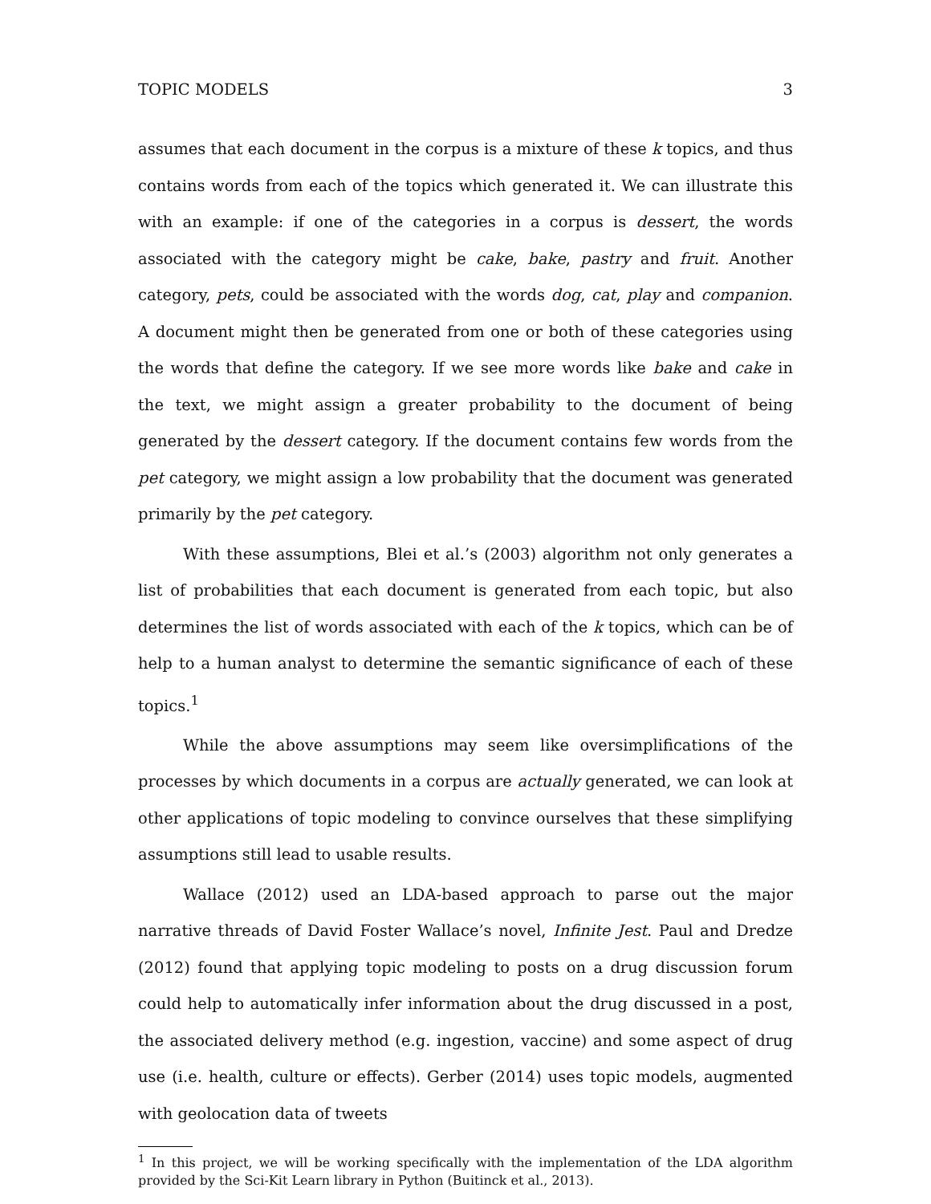TOPIC MODELS 3
assumes that each document in the corpus is a mixture of these k topics, and thus contains words from each of the topics which generated it. We can illustrate this with an example: if one of the categories in a corpus is dessert, the words associated with the category might be cake, bake, pastry and fruit. Another category, pets, could be associated with the words dog, cat, play and companion. A document might then be generated from one or both of these categories using the words that define the category. If we see more words like bake and cake in the text, we might assign a greater probability to the document of being generated by the dessert category. If the document contains few words from the pet category, we might assign a low probability that the document was generated primarily by the pet category.
With these assumptions, Blei et al.’s (2003) algorithm not only generates a list of probabilities that each document is generated from each topic, but also determines the list of words associated with each of the k topics, which can be of help to a human analyst to determine the semantic significance of each of these topics.<sup>1</sup>
While the above assumptions may seem like oversimplifications of the processes by which documents in a corpus are actually generated, we can look at other applications of topic modeling to convince ourselves that these simplifying assumptions still lead to usable results.
Wallace (2012) used an LDA-based approach to parse out the major narrative threads of David Foster Wallace’s novel, Infinite Jest. Paul and Dredze (2012) found that applying topic modeling to posts on a drug discussion forum could help to automatically infer information about the drug discussed in a post, the associated delivery method (e.g. ingestion, vaccine) and some aspect of drug use (i.e. health, culture or effects). Gerber (2014) uses topic models, augmented with geolocation data of tweets
<sup>1</sup> In this project, we will be working specifically with the implementation of the LDA algorithm provided by the Sci-Kit Learn library in Python (Buitinck et al., 2013).